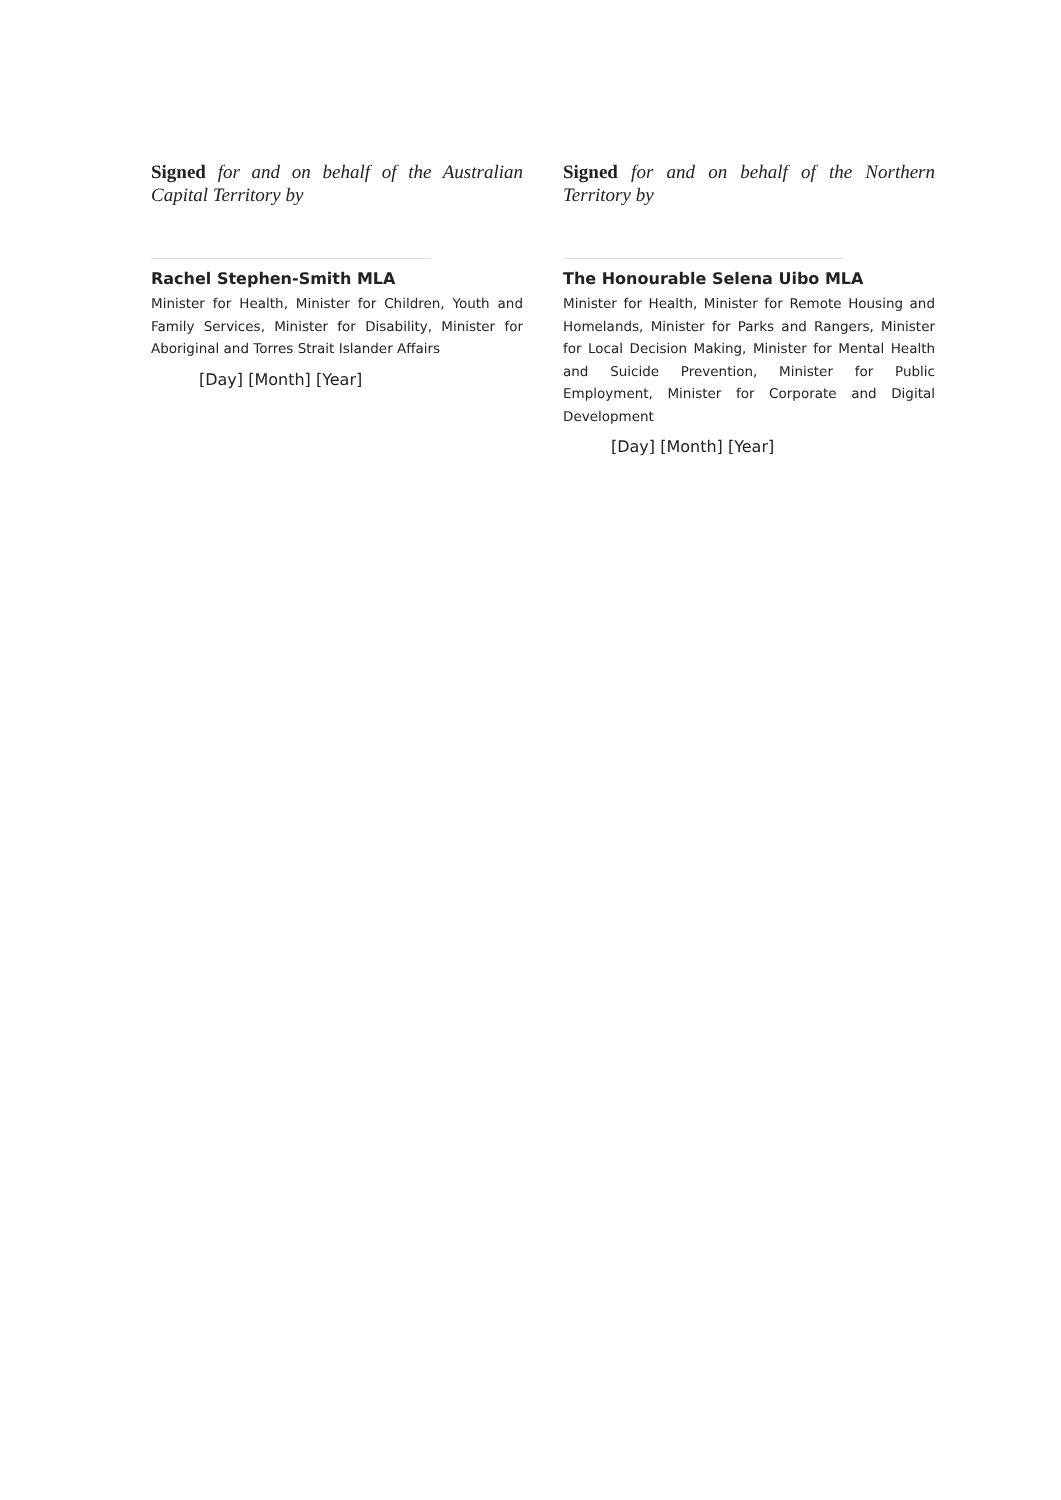Signed for and on behalf of the Australian Capital Territory by
Rachel Stephen-Smith MLA
Minister for Health, Minister for Children, Youth and Family Services, Minister for Disability, Minister for Aboriginal and Torres Strait Islander Affairs
[Day] [Month] [Year]
Signed for and on behalf of the Northern Territory by
The Honourable Selena Uibo MLA
Minister for Health, Minister for Remote Housing and Homelands, Minister for Parks and Rangers, Minister for Local Decision Making, Minister for Mental Health and Suicide Prevention, Minister for Public Employment, Minister for Corporate and Digital Development
[Day] [Month] [Year]